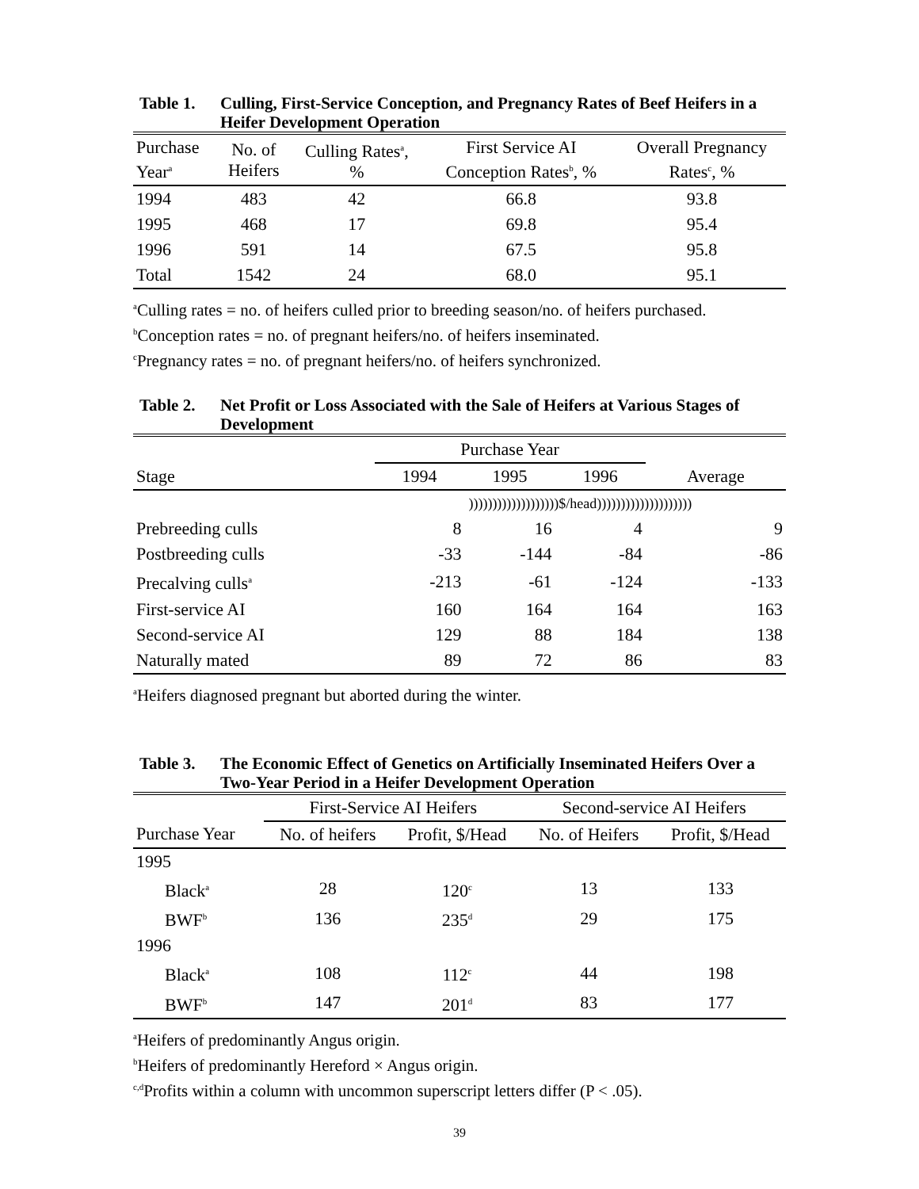Table 1. Culling, First-Service Conception, and Pregnancy Rates of Beef Heifers in a Heifer Development Operation
| Purchase Year<sup>a</sup> | No. of Heifers | Culling Rates<sup>a</sup>, % | First Service AI Conception Rates<sup>b</sup>, % | Overall Pregnancy Rates<sup>c</sup>, % |
| --- | --- | --- | --- | --- |
| 1994 | 483 | 42 | 66.8 | 93.8 |
| 1995 | 468 | 17 | 69.8 | 95.4 |
| 1996 | 591 | 14 | 67.5 | 95.8 |
| Total | 1542 | 24 | 68.0 | 95.1 |
<sup>a</sup> Culling rates = no. of heifers culled prior to breeding season/no. of heifers purchased.
<sup>b</sup> Conception rates = no. of pregnant heifers/no. of heifers inseminated.
<sup>c</sup> Pregnancy rates = no. of pregnant heifers/no. of heifers synchronized.
Table 2. Net Profit or Loss Associated with the Sale of Heifers at Various Stages of Development
| | Purchase Year | | | |
| --- | --- | --- | --- | --- |
| Stage | 1994 | 1995 | 1996 | Average |
| | )))))))))))))))))))$/head)))))))))))))))))))) | | | |
| Prebreeding culls | 8 | 16 | 4 | 9 |
| Postbreeding culls | -33 | -144 | -84 | -86 |
| Precalving culls<sup>a</sup> | -213 | -61 | -124 | -133 |
| First-service AI | 160 | 164 | 164 | 163 |
| Second-service AI | 129 | 88 | 184 | 138 |
| Naturally mated | 89 | 72 | 86 | 83 |
<sup>a</sup> Heifers diagnosed pregnant but aborted during the winter.
Table 3. The Economic Effect of Genetics on Artificially Inseminated Heifers Over a Two-Year Period in a Heifer Development Operation
| | First-Service AI Heifers | | Second-service AI Heifers | |
| --- | --- | --- | --- | --- |
| Purchase Year | No. of heifers | Profit, $/Head | No. of Heifers | Profit, $/Head |
| 1995 | | | | |
| Black<sup>a</sup> | 28 | 120<sup>c</sup> | 13 | 133 |
| BWF<sup>b</sup> | 136 | 235<sup>d</sup> | 29 | 175 |
| 1996 | | | | |
| Black<sup>a</sup> | 108 | 112<sup>c</sup> | 44 | 198 |
| BWF<sup>b</sup> | 147 | 201<sup>d</sup> | 83 | 177 |
<sup>a</sup> Heifers of predominantly Angus origin.
<sup>b</sup> Heifers of predominantly Hereford × Angus origin.
<sup>c,d</sup>Profits within a column with uncommon superscript letters differ (P < .05).
39